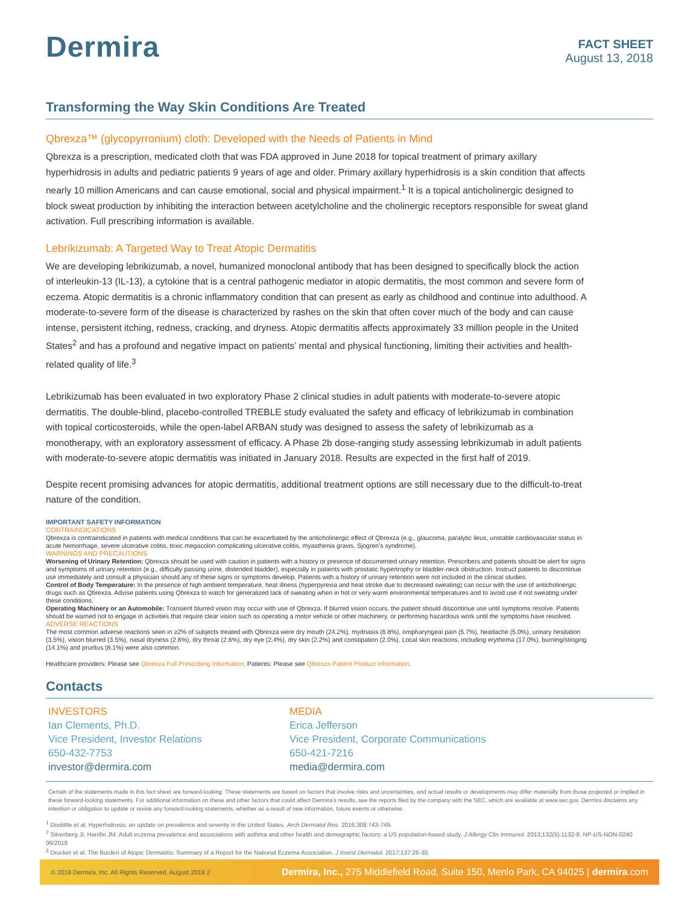Dermira
FACT SHEET
August 13, 2018
Transforming the Way Skin Conditions Are Treated
Qbrexza™ (glycopyrronium) cloth: Developed with the Needs of Patients in Mind
Qbrexza is a prescription, medicated cloth that was FDA approved in June 2018 for topical treatment of primary axillary hyperhidrosis in adults and pediatric patients 9 years of age and older. Primary axillary hyperhidrosis is a skin condition that affects nearly 10 million Americans and can cause emotional, social and physical impairment.<sup>1</sup> It is a topical anticholinergic designed to block sweat production by inhibiting the interaction between acetylcholine and the cholinergic receptors responsible for sweat gland activation. Full prescribing information is available.
Lebrikizumab: A Targeted Way to Treat Atopic Dermatitis
We are developing lebrikizumab, a novel, humanized monoclonal antibody that has been designed to specifically block the action of interleukin-13 (IL-13), a cytokine that is a central pathogenic mediator in atopic dermatitis, the most common and severe form of eczema. Atopic dermatitis is a chronic inflammatory condition that can present as early as childhood and continue into adulthood. A moderate-to-severe form of the disease is characterized by rashes on the skin that often cover much of the body and can cause intense, persistent itching, redness, cracking, and dryness. Atopic dermatitis affects approximately 33 million people in the United States<sup>2</sup> and has a profound and negative impact on patients’ mental and physical functioning, limiting their activities and health-related quality of life.<sup>3</sup>
Lebrikizumab has been evaluated in two exploratory Phase 2 clinical studies in adult patients with moderate-to-severe atopic dermatitis. The double-blind, placebo-controlled TREBLE study evaluated the safety and efficacy of lebrikizumab in combination with topical corticosteroids, while the open-label ARBAN study was designed to assess the safety of lebrikizumab as a monotherapy, with an exploratory assessment of efficacy. A Phase 2b dose-ranging study assessing lebrikizumab in adult patients with moderate-to-severe atopic dermatitis was initiated in January 2018. Results are expected in the first half of 2019.
Despite recent promising advances for atopic dermatitis, additional treatment options are still necessary due to the difficult-to-treat nature of the condition.
IMPORTANT SAFETY INFORMATION
CONTRAINDICATIONS
Qbrexza is contraindicated in patients with medical conditions that can be exacerbated by the anticholinergic effect of Qbrexza (e.g., glaucoma, paralytic ileus, unstable cardiovascular status in acute hemorrhage, severe ulcerative colitis, toxic megacolon complicating ulcerative colitis, myasthenia gravis, Sjogren’s syndrome).
WARNINGS AND PRECAUTIONS
Worsening of Urinary Retention: Qbrexza should be used with caution in patients with a history or presence of documented urinary retention. Prescribers and patients should be alert for signs and symptoms of urinary retention (e.g., difficulty passing urine, distended bladder), especially in patients with prostatic hypertrophy or bladder-neck obstruction. Instruct patients to discontinue use immediately and consult a physician should any of these signs or symptoms develop. Patients with a history of urinary retention were not included in the clinical studies.
Control of Body Temperature: In the presence of high ambient temperature, heat illness (hyperpyrexia and heat stroke due to decreased sweating) can occur with the use of anticholinergic drugs such as Qbrexza. Advise patients using Qbrexza to watch for generalized lack of sweating when in hot or very warm environmental temperatures and to avoid use if not sweating under these conditions.
Operating Machinery or an Automobile: Transient blurred vision may occur with use of Qbrexza. If blurred vision occurs, the patient should discontinue use until symptoms resolve. Patients should be warned not to engage in activities that require clear vision such as operating a motor vehicle or other machinery, or performing hazardous work until the symptoms have resolved.
ADVERSE REACTIONS
The most common adverse reactions seen in ≥2% of subjects treated with Qbrexza were dry mouth (24.2%), mydriasis (6.8%), oropharyngeal pain (5.7%), headache (5.0%), urinary hesitation (3.5%), vision blurred (3.5%), nasal dryness (2.6%), dry throat (2.6%), dry eye (2.4%), dry skin (2.2%) and constipation (2.0%). Local skin reactions, including erythema (17.0%), burning/stinging (14.1%) and pruritus (8.1%) were also common.
Healthcare providers: Please see Qbrexza Full Prescribing Information. Patients: Please see Qbrexza Patient Product Information.
Contacts
INVESTORS
Ian Clements, Ph.D.
Vice President, Investor Relations
650-432-7753
investor@dermira.com
MEDIA
Erica Jefferson
Vice President, Corporate Communications
650-421-7216
media@dermira.com
Certain of the statements made in this fact sheet are forward-looking. These statements are based on factors that involve risks and uncertainties, and actual results or developments may differ materially from those projected or implied in these forward-looking statements. For additional information on these and other factors that could affect Dermira’s results, see the reports filed by the company with the SEC, which are available at www.sec.gov. Dermira disclaims any intention or obligation to update or revise any forward-looking statements, whether as a result of new information, future events or otherwise.
<sup>1</sup> Doolittle et al. Hyperhidrosis: an update on prevalence and severity in the United States. Arch Dermatol Res. 2016;308:743-749.
<sup>2</sup> Silverberg JI, Hanifin JM. Adult eczema prevalence and associations with asthma and other health and demographic factors: a US population-based study. J Allergy Clin Immunol. 2013;132(5):1132-8. NP-US-NON-0240 06/2018
<sup>3</sup> Drucker et al. The Burden of Atopic Dermatitis: Summary of a Report for the National Eczema Association. J Invest Dermatol. 2017;137:26-30.
© 2018 Dermira, Inc. All Rights Reserved. August 2018 2 Dermira, Inc., 275 Middlefield Road, Suite 150, Menlo Park, CA 94025 | dermira.com